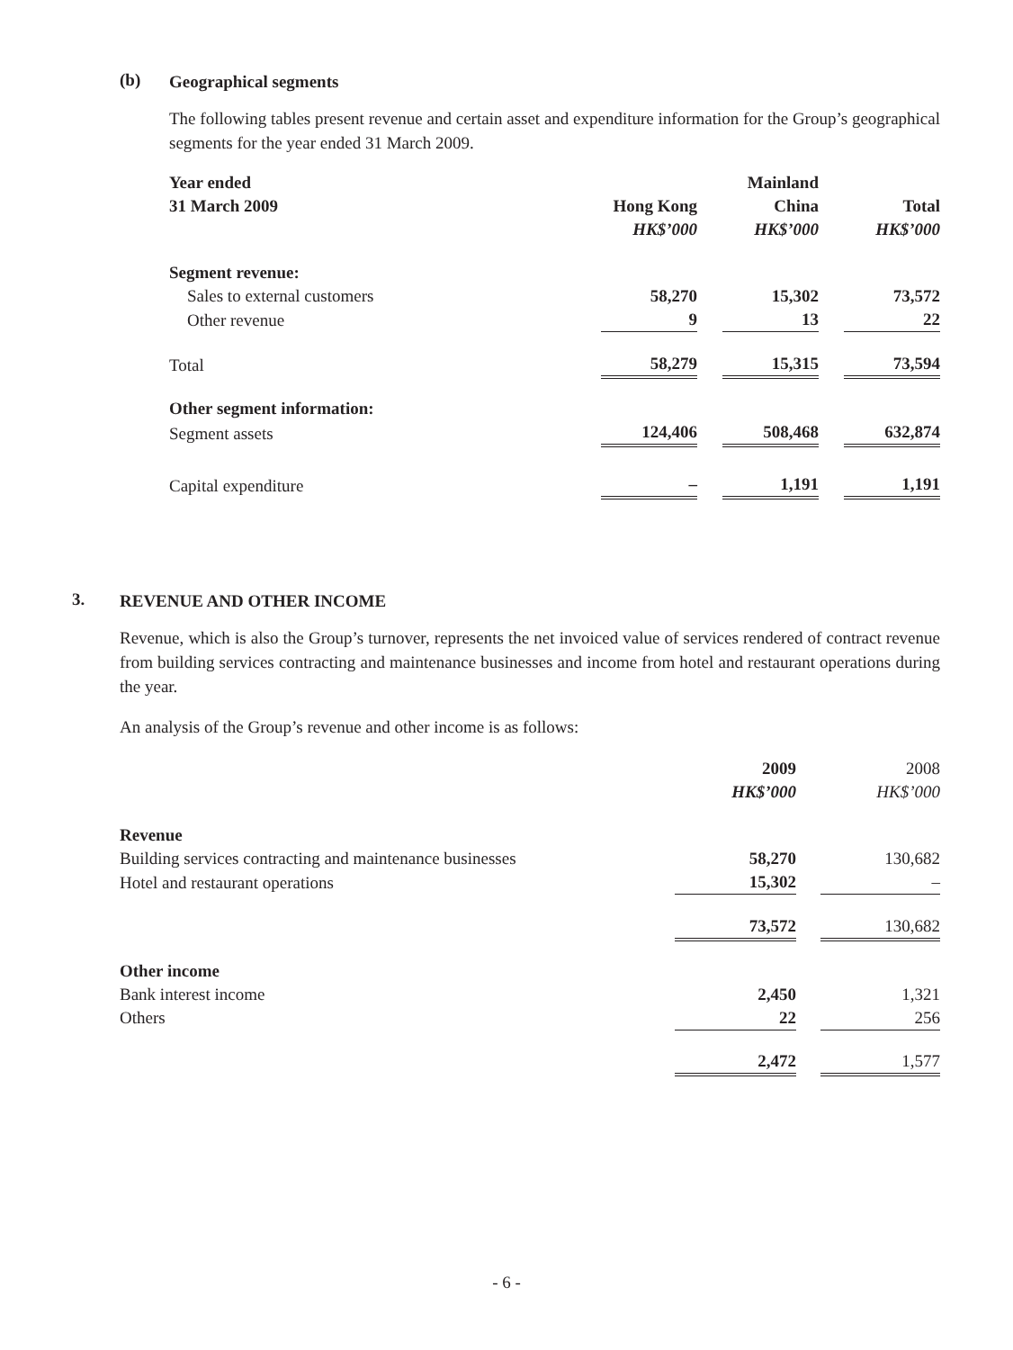(b)
Geographical segments
The following tables present revenue and certain asset and expenditure information for the Group’s geographical segments for the year ended 31 March 2009.
| Year ended | | | Mainland | | |
| --- | --- | --- | --- | --- | --- |
| 31 March 2009 | Hong Kong | | China | | Total |
| | HK$’000 | | HK$’000 | | HK$’000 |
| Segment revenue: | | | | | |
| Sales to external customers | 58,270 | | 15,302 | | 73,572 |
| Other revenue | 9 | | 13 | | 22 |
| Total | 58,279 | | 15,315 | | 73,594 |
| Other segment information: | | | | | |
| Segment assets | 124,406 | | 508,468 | | 632,874 |
| Capital expenditure | – | | 1,191 | | 1,191 |
3.
REVENUE AND OTHER INCOME
Revenue, which is also the Group’s turnover, represents the net invoiced value of services rendered of contract revenue from building services contracting and maintenance businesses and income from hotel and restaurant operations during the year.
An analysis of the Group’s revenue and other income is as follows:
| | 2009 | | 2008 |
| --- | --- | --- | --- |
| | HK$’000 | | HK$’000 |
| Revenue | | | |
| Building services contracting and maintenance businesses | 58,270 | | 130,682 |
| Hotel and restaurant operations | 15,302 | | – |
| | 73,572 | | 130,682 |
| Other income | | | |
| Bank interest income | 2,450 | | 1,321 |
| Others | 22 | | 256 |
| | 2,472 | | 1,577 |
- 6 -